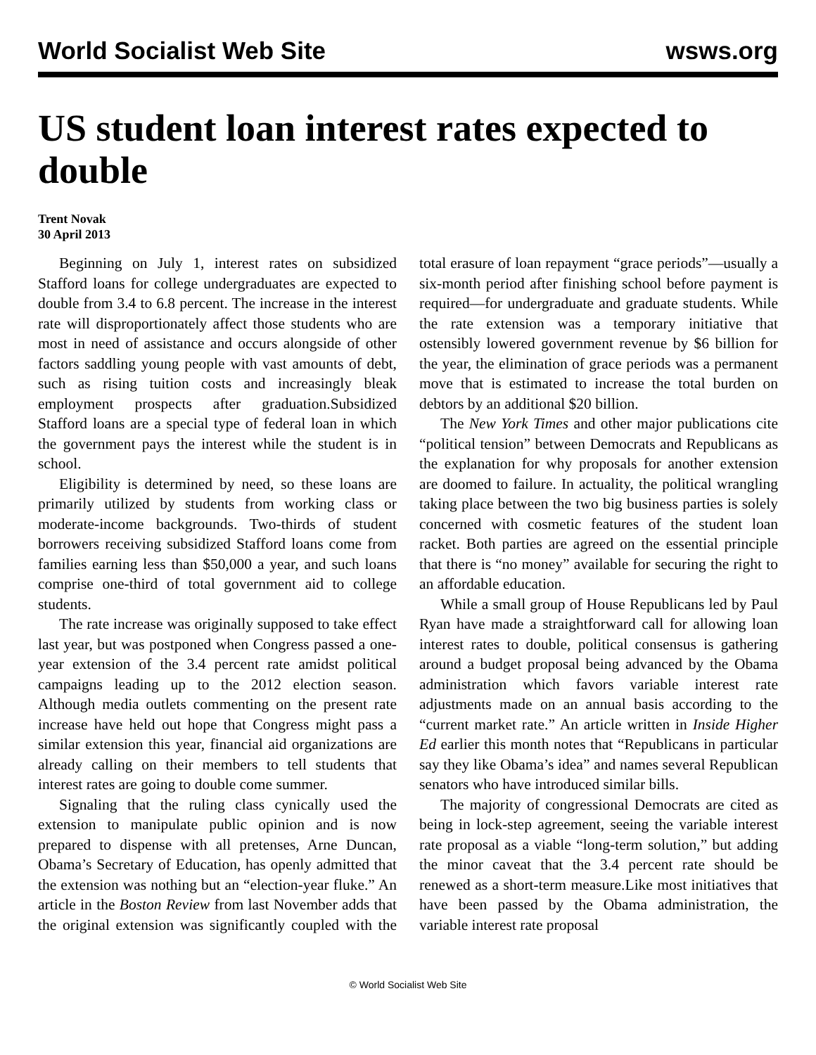World Socialist Web Site wsws.org
US student loan interest rates expected to double
Trent Novak
30 April 2013
Beginning on July 1, interest rates on subsidized Stafford loans for college undergraduates are expected to double from 3.4 to 6.8 percent. The increase in the interest rate will disproportionately affect those students who are most in need of assistance and occurs alongside of other factors saddling young people with vast amounts of debt, such as rising tuition costs and increasingly bleak employment prospects after graduation.Subsidized Stafford loans are a special type of federal loan in which the government pays the interest while the student is in school.
Eligibility is determined by need, so these loans are primarily utilized by students from working class or moderate-income backgrounds. Two-thirds of student borrowers receiving subsidized Stafford loans come from families earning less than $50,000 a year, and such loans comprise one-third of total government aid to college students.
The rate increase was originally supposed to take effect last year, but was postponed when Congress passed a one-year extension of the 3.4 percent rate amidst political campaigns leading up to the 2012 election season. Although media outlets commenting on the present rate increase have held out hope that Congress might pass a similar extension this year, financial aid organizations are already calling on their members to tell students that interest rates are going to double come summer.
Signaling that the ruling class cynically used the extension to manipulate public opinion and is now prepared to dispense with all pretenses, Arne Duncan, Obama’s Secretary of Education, has openly admitted that the extension was nothing but an “election-year fluke.” An article in the Boston Review from last November adds that the original extension was significantly coupled with the total erasure of loan repayment “grace periods”—usually a six-month period after finishing school before payment is required—for undergraduate and graduate students. While the rate extension was a temporary initiative that ostensibly lowered government revenue by $6 billion for the year, the elimination of grace periods was a permanent move that is estimated to increase the total burden on debtors by an additional $20 billion.
The New York Times and other major publications cite “political tension” between Democrats and Republicans as the explanation for why proposals for another extension are doomed to failure. In actuality, the political wrangling taking place between the two big business parties is solely concerned with cosmetic features of the student loan racket. Both parties are agreed on the essential principle that there is “no money” available for securing the right to an affordable education.
While a small group of House Republicans led by Paul Ryan have made a straightforward call for allowing loan interest rates to double, political consensus is gathering around a budget proposal being advanced by the Obama administration which favors variable interest rate adjustments made on an annual basis according to the “current market rate.” An article written in Inside Higher Ed earlier this month notes that “Republicans in particular say they like Obama’s idea” and names several Republican senators who have introduced similar bills.
The majority of congressional Democrats are cited as being in lock-step agreement, seeing the variable interest rate proposal as a viable “long-term solution,” but adding the minor caveat that the 3.4 percent rate should be renewed as a short-term measure.Like most initiatives that have been passed by the Obama administration, the variable interest rate proposal
© World Socialist Web Site